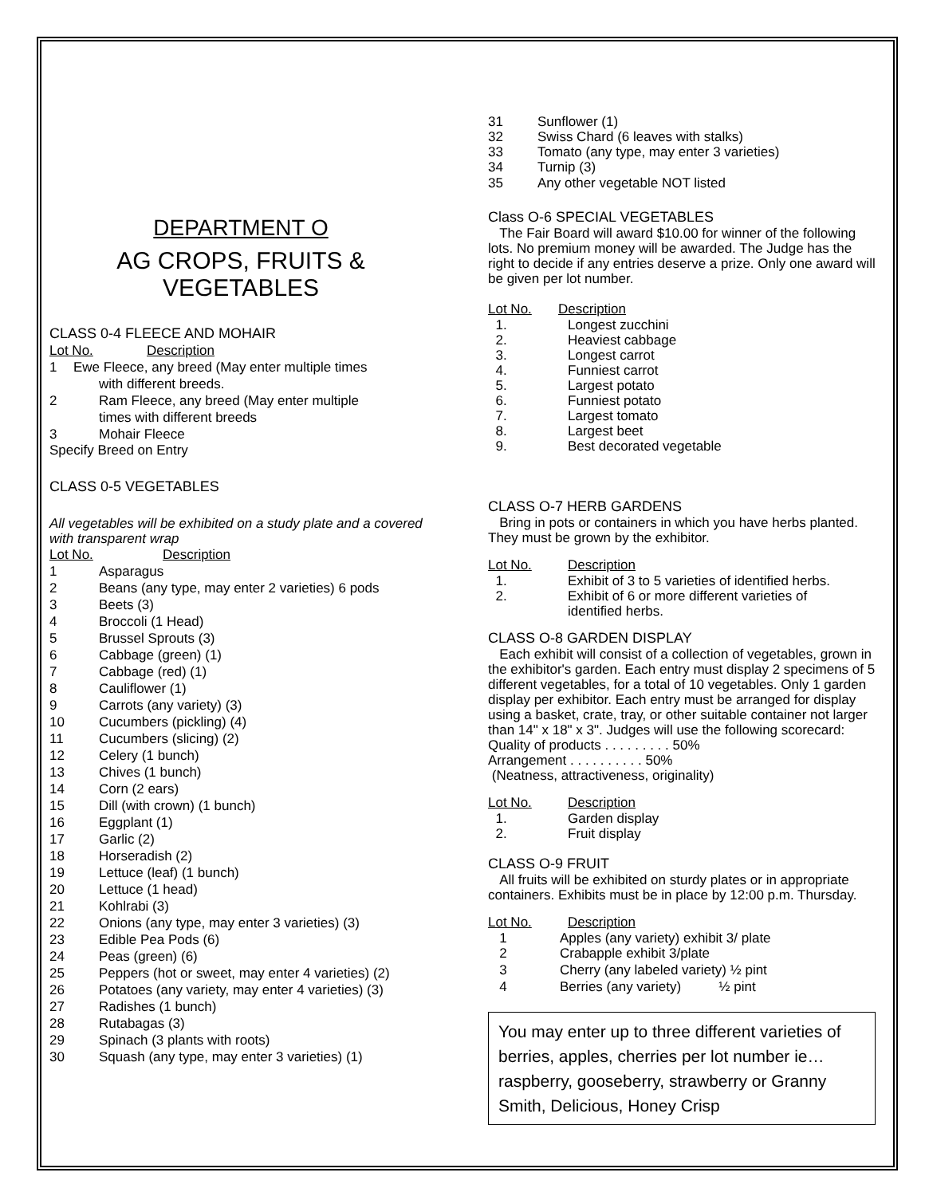DEPARTMENT O
AG CROPS, FRUITS &
VEGETABLES
CLASS 0-4 FLEECE AND MOHAIR
Lot No. Description
1 Ewe Fleece, any breed (May enter multiple times
with different breeds.
2 Ram Fleece, any breed (May enter multiple
times with different breeds
3 Mohair Fleece
Specify Breed on Entry
CLASS 0-5 VEGETABLES
All vegetables will be exhibited on a study plate and a covered with transparent wrap
Lot No. Description
1 Asparagus
2 Beans (any type, may enter 2 varieties) 6 pods
3 Beets (3)
4 Broccoli (1 Head)
5 Brussel Sprouts (3)
6 Cabbage (green) (1)
7 Cabbage (red) (1)
8 Cauliflower (1)
9 Carrots (any variety) (3)
10 Cucumbers (pickling) (4)
11 Cucumbers (slicing) (2)
12 Celery (1 bunch)
13 Chives (1 bunch)
14 Corn (2 ears)
15 Dill (with crown) (1 bunch)
16 Eggplant (1)
17 Garlic (2)
18 Horseradish (2)
19 Lettuce (leaf) (1 bunch)
20 Lettuce (1 head)
21 Kohlrabi (3)
22 Onions (any type, may enter 3 varieties) (3)
23 Edible Pea Pods (6)
24 Peas (green) (6)
25 Peppers (hot or sweet, may enter 4 varieties) (2)
26 Potatoes (any variety, may enter 4 varieties) (3)
27 Radishes (1 bunch)
28 Rutabagas (3)
29 Spinach (3 plants with roots)
30 Squash (any type, may enter 3 varieties) (1)
31 Sunflower (1)
32 Swiss Chard (6 leaves with stalks)
33 Tomato (any type, may enter 3 varieties)
34 Turnip (3)
35 Any other vegetable NOT listed
Class O-6 SPECIAL VEGETABLES
The Fair Board will award $10.00 for winner of the following lots. No premium money will be awarded. The Judge has the right to decide if any entries deserve a prize. Only one award will be given per lot number.
Lot No. Description
1. Longest zucchini
2. Heaviest cabbage
3. Longest carrot
4. Funniest carrot
5. Largest potato
6. Funniest potato
7. Largest tomato
8. Largest beet
9. Best decorated vegetable
CLASS O-7 HERB GARDENS
Bring in pots or containers in which you have herbs planted. They must be grown by the exhibitor.
Lot No. Description
1. Exhibit of 3 to 5 varieties of identified herbs.
2. Exhibit of 6 or more different varieties of
identified herbs.
CLASS O-8 GARDEN DISPLAY
Each exhibit will consist of a collection of vegetables, grown in the exhibitor's garden. Each entry must display 2 specimens of 5 different vegetables, for a total of 10 vegetables. Only 1 garden display per exhibitor. Each entry must be arranged for display using a basket, crate, tray, or other suitable container not larger than 14" x 18" x 3". Judges will use the following scorecard:
Quality of products . . . . . . . . . 50%
Arrangement . . . . . . . . . . 50%
(Neatness, attractiveness, originality)
Lot No. Description
1. Garden display
2. Fruit display
CLASS O-9 FRUIT
All fruits will be exhibited on sturdy plates or in appropriate containers. Exhibits must be in place by 12:00 p.m. Thursday.
Lot No. Description
1 Apples (any variety) exhibit 3/ plate
2 Crabapple exhibit 3/plate
3 Cherry (any labeled variety) ½ pint
4 Berries (any variety) ½ pint
You may enter up to three different varieties of berries, apples, cherries per lot number ie…raspberry, gooseberry, strawberry or Granny Smith, Delicious, Honey Crisp